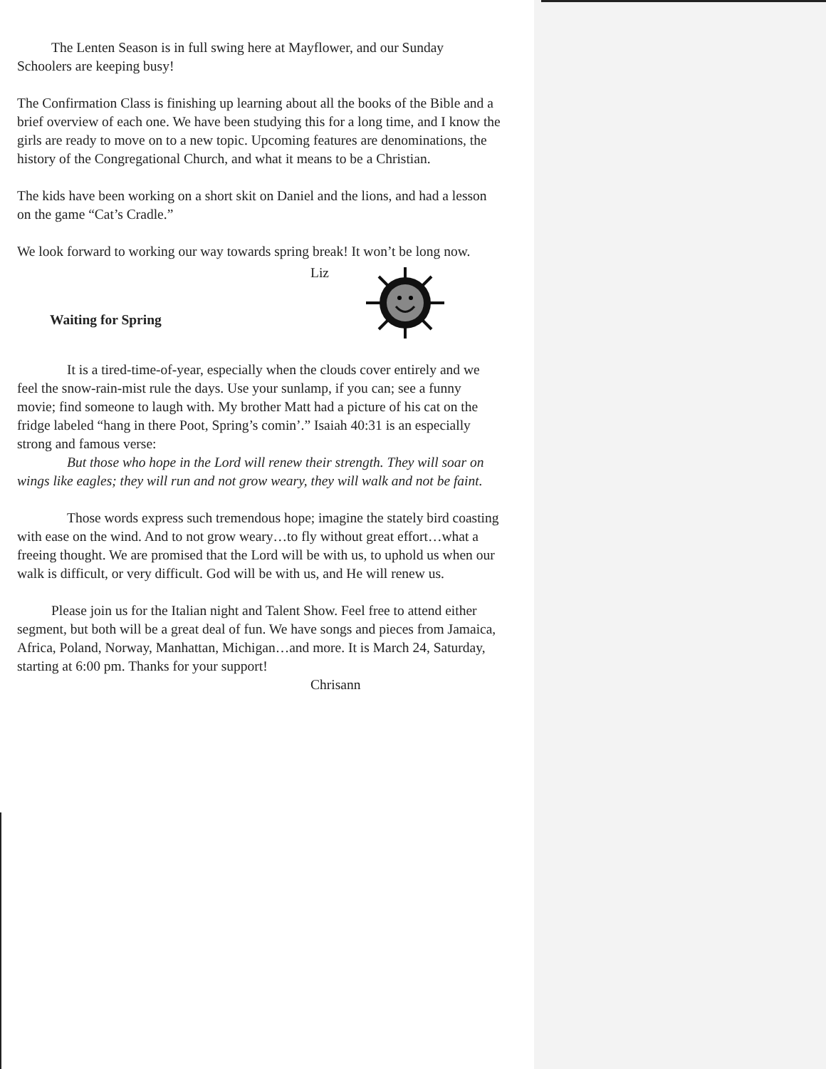The Lenten Season is in full swing here at Mayflower, and our Sunday Schoolers are keeping busy!
The Confirmation Class is finishing up learning about all the books of the Bible and a brief overview of each one. We have been studying this for a long time, and I know the girls are ready to move on to a new topic. Upcoming features are denominations, the history of the Congregational Church, and what it means to be a Christian.
The kids have been working on a short skit on Daniel and the lions, and had a lesson on the game “Cat’s Cradle.”
We look forward to working our way towards spring break! It won’t be long now.
Liz
Waiting for Spring
It is a tired-time-of-year, especially when the clouds cover entirely and we feel the snow-rain-mist rule the days. Use your sunlamp, if you can; see a funny movie; find someone to laugh with. My brother Matt had a picture of his cat on the fridge labeled “hang in there Poot, Spring’s comin’.” Isaiah 40:31 is an especially strong and famous verse:
But those who hope in the Lord will renew their strength. They will soar on wings like eagles; they will run and not grow weary, they will walk and not be faint.
Those words express such tremendous hope; imagine the stately bird coasting with ease on the wind. And to not grow weary…to fly without great effort…what a freeing thought. We are promised that the Lord will be with us, to uphold us when our walk is difficult, or very difficult. God will be with us, and He will renew us.
Please join us for the Italian night and Talent Show. Feel free to attend either segment, but both will be a great deal of fun. We have songs and pieces from Jamaica, Africa, Poland, Norway, Manhattan, Michigan…and more. It is March 24, Saturday, starting at 6:00 pm. Thanks for your support!
Chrisann